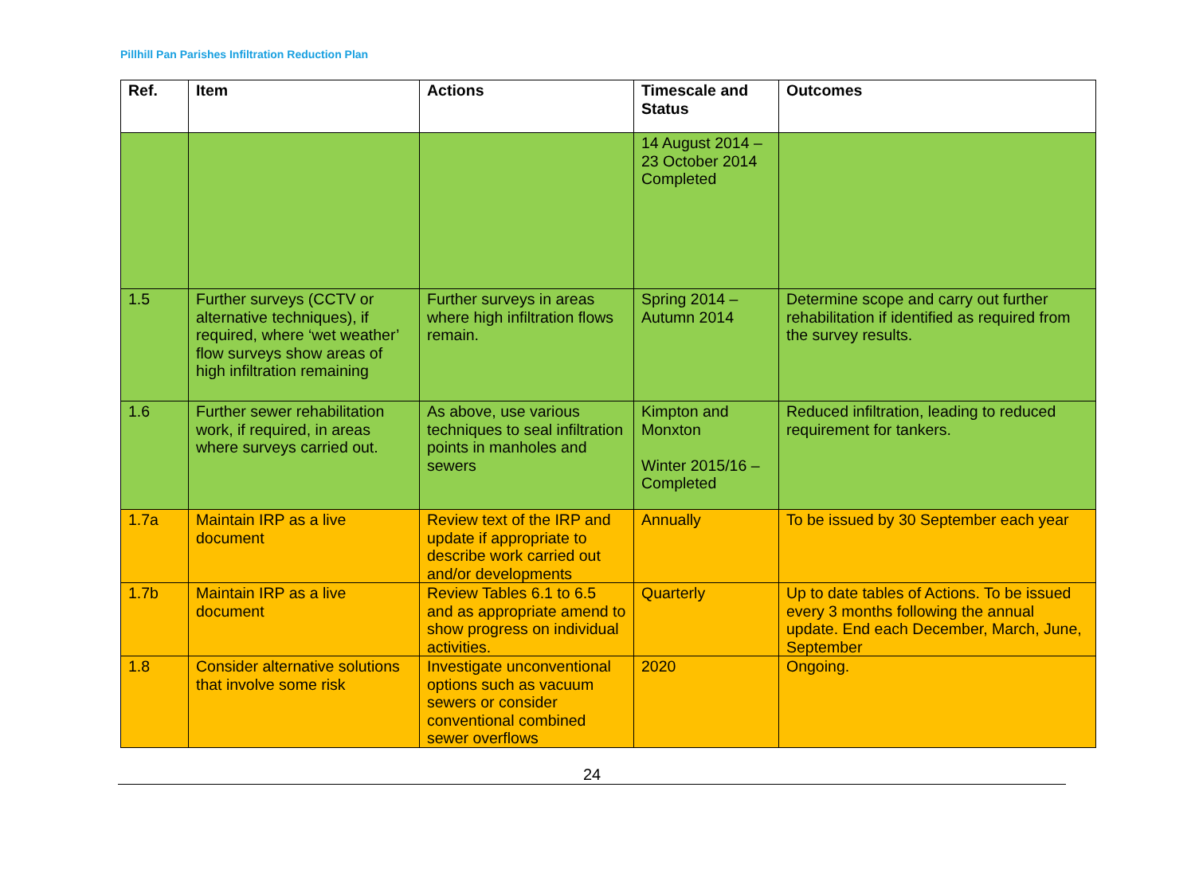Pillhill Pan Parishes Infiltration Reduction Plan
| Ref. | Item | Actions | Timescale and Status | Outcomes |
| --- | --- | --- | --- | --- |
| | | | 14 August 2014 – 23 October 2014 Completed | |
| 1.5 | Further surveys (CCTV or alternative techniques), if required, where ‘wet weather’ flow surveys show areas of high infiltration remaining | Further surveys in areas where high infiltration flows remain. | Spring 2014 – Autumn 2014 | Determine scope and carry out further rehabilitation if identified as required from the survey results. |
| 1.6 | Further sewer rehabilitation work, if required, in areas where surveys carried out. | As above, use various techniques to seal infiltration points in manholes and sewers | Kimpton and Monxton Winter 2015/16 – Completed | Reduced infiltration, leading to reduced requirement for tankers. |
| 1.7a | Maintain IRP as a live document | Review text of the IRP and update if appropriate to describe work carried out and/or developments | Annually | To be issued by 30 September each year |
| 1.7b | Maintain IRP as a live document | Review Tables 6.1 to 6.5 and as appropriate amend to show progress on individual activities. | Quarterly | Up to date tables of Actions. To be issued every 3 months following the annual update. End each December, March, June, September |
| 1.8 | Consider alternative solutions that involve some risk | Investigate unconventional options such as vacuum sewers or consider conventional combined sewer overflows | 2020 | Ongoing. |
24